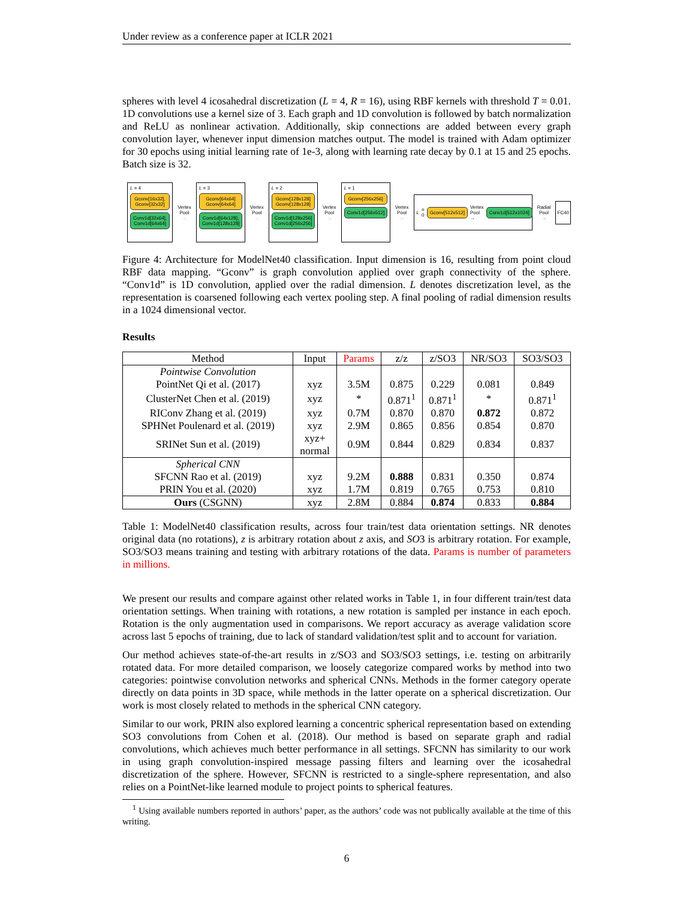Under review as a conference paper at ICLR 2021
spheres with level 4 icosahedral discretization (L = 4, R = 16), using RBF kernels with threshold T = 0.01. 1D convolutions use a kernel size of 3. Each graph and 1D convolution is followed by batch normalization and ReLU as nonlinear activation. Additionally, skip connections are added between every graph convolution layer, whenever input dimension matches output. The model is trained with Adam optimizer for 30 epochs using initial learning rate of 1e-3, along with learning rate decay by 0.1 at 15 and 25 epochs. Batch size is 32.
L = 4
Gconv[16x32], Gconv[32x32]
Conv1d[32x64], Conv1d[64x64]
Vertex Pool
→
L = 3
Gconv[64x64] Gconv[64x64]
Conv1d[64x128], Conv1d[128x128]
Vertex Pool
→
L = 2
Gconv[128x128] Gconv[128x128]
Conv1d[128x256] Conv1d[256x256]
Vertex Pool
→
L = 1
Gconv[256x256]
Conv1d[256x512]
Vertex Pool
→
L = 0 Gconv[512x512] Vertex Pool → Conv1d[512x1024]
Radial Pool
→
FC40
Figure 4: Architecture for ModelNet40 classification. Input dimension is 16, resulting from point cloud RBF data mapping. “Gconv” is graph convolution applied over graph connectivity of the sphere. “Conv1d” is 1D convolution, applied over the radial dimension. L denotes discretization level, as the representation is coarsened following each vertex pooling step. A final pooling of radial dimension results in a 1024 dimensional vector.
Results
| Method | Input | Params | z/z | z/SO3 | NR/SO3 | SO3/SO3 |
| --- | --- | --- | --- | --- | --- | --- |
| Pointwise Convolution | | | | | | |
| PointNet Qi et al. (2017) | xyz | 3.5M | 0.875 | 0.229 | 0.081 | 0.849 |
| ClusterNet Chen et al. (2019) | xyz | * | 0.871<sup>1</sup> | 0.871<sup>1</sup> | * | 0.871<sup>1</sup> |
| RIConv Zhang et al. (2019) | xyz | 0.7M | 0.870 | 0.870 | 0.872 | 0.872 |
| SPHNet Poulenard et al. (2019) | xyz | 2.9M | 0.865 | 0.856 | 0.854 | 0.870 |
| SRINet Sun et al. (2019) | xyz+ normal | 0.9M | 0.844 | 0.829 | 0.834 | 0.837 |
| Spherical CNN | | | | | | |
| SFCNN Rao et al. (2019) | xyz | 9.2M | 0.888 | 0.831 | 0.350 | 0.874 |
| PRIN You et al. (2020) | xyz | 1.7M | 0.819 | 0.765 | 0.753 | 0.810 |
| Ours (CSGNN) | xyz | 2.8M | 0.884 | 0.874 | 0.833 | 0.884 |
Table 1: ModelNet40 classification results, across four train/test data orientation settings. NR denotes original data (no rotations), z is arbitrary rotation about z axis, and SO3 is arbitrary rotation. For example, SO3/SO3 means training and testing with arbitrary rotations of the data. Params is number of parameters in millions.
We present our results and compare against other related works in Table 1, in four different train/test data orientation settings. When training with rotations, a new rotation is sampled per instance in each epoch. Rotation is the only augmentation used in comparisons. We report accuracy as average validation score across last 5 epochs of training, due to lack of standard validation/test split and to account for variation.
Our method achieves state-of-the-art results in z/SO3 and SO3/SO3 settings, i.e. testing on arbitrarily rotated data. For more detailed comparison, we loosely categorize compared works by method into two categories: pointwise convolution networks and spherical CNNs. Methods in the former category operate directly on data points in 3D space, while methods in the latter operate on a spherical discretization. Our work is most closely related to methods in the spherical CNN category.
Similar to our work, PRIN also explored learning a concentric spherical representation based on extending SO3 convolutions from Cohen et al. (2018). Our method is based on separate graph and radial convolutions, which achieves much better performance in all settings. SFCNN has similarity to our work in using graph convolution-inspired message passing filters and learning over the icosahedral discretization of the sphere. However, SFCNN is restricted to a single-sphere representation, and also relies on a PointNet-like learned module to project points to spherical features.
<sup>1</sup> Using available numbers reported in authors’ paper, as the authors’ code was not publically available at the time of this writing.
6